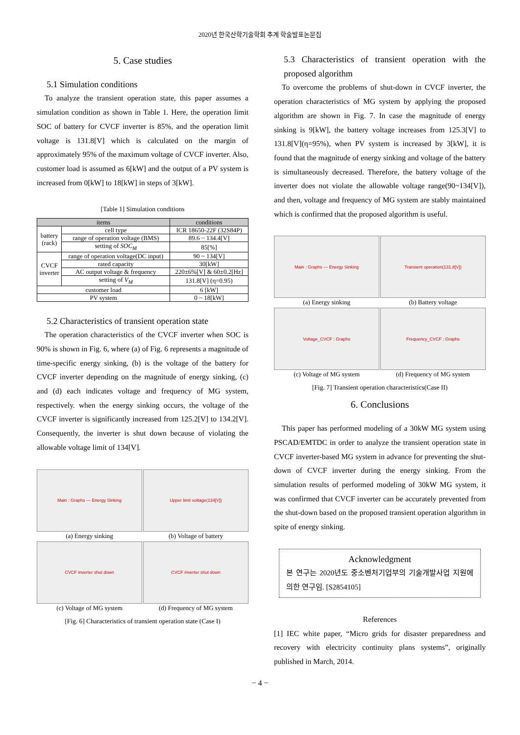2020년 한국산학기술학회 추계 학술발표논문집
5. Case studies
5.1 Simulation conditions
To analyze the transient operation state, this paper assumes a simulation condition as shown in Table 1. Here, the operation limit SOC of battery for CVCF inverter is 85%, and the operation limit voltage is 131.8[V] which is calculated on the margin of approximately 95% of the maximum voltage of CVCF inverter. Also, customer load is assumed as 6[kW] and the output of a PV system is increased from 0[kW] to 18[kW] in steps of 3[kW].
[Table 1] Simulation conditions
| items | | conditions |
| --- | --- | --- |
| battery (rack) | cell type | ICR 18650-22F (32S84P) |
| | range of operation voltage (BMS) | 89.6 ~ 134.4[V] |
| | setting of SOC<sub>M</sub> | 85[%] |
| CVCF inverter | range of operation voltage(DC input) | 90 ~ 134[V] |
| | rated capacity | 30[kW] |
| | AC output voltage & frequency | 220±6%[V] & 60±0.2[Hz] |
| | setting of V<sub>M</sub> | 131.8[V] (η=0.95) |
| customer load | | 6 [kW] |
| PV system | | 0 ~ 18[kW] |
5.2 Characteristics of transient operation state
The operation characteristics of the CVCF inverter when SOC is 90% is shown in Fig. 6, where (a) of Fig. 6 represents a magnitude of time-specific energy sinking, (b) is the voltage of the battery for CVCF inverter depending on the magnitude of energy sinking, (c) and (d) each indicates voltage and frequency of MG system, respectively. when the energy sinking occurs, the voltage of the CVCF inverter is significantly increased from 125.2[V] to 134.2[V]. Consequently, the inverter is shut down because of violating the allowable voltage limit of 134[V].
Main : Graphs — Energy Sinking
(a) Energy sinking
Upper limit voltage(134[V])
(b) Voltage of battery
CVCF inverter shut down
(c) Voltage of MG system
CVCF inverter shut down
(d) Frequency of MG system
[Fig. 6] Characteristics of transient operation state (Case I)
5.3 Characteristics of transient operation with the proposed algorithm
To overcome the problems of shut-down in CVCF inverter, the operation characteristics of MG system by applying the proposed algorithm are shown in Fig. 7. In case the magnitude of energy sinking is 9[kW], the battery voltage increases from 125.3[V] to 131.8[V](η=95%), when PV system is increased by 3[kW], it is found that the magnitude of energy sinking and voltage of the battery is simultaneously decreased. Therefore, the battery voltage of the inverter does not violate the allowable voltage range(90~134[V]), and then, voltage and frequency of MG system are stably maintained which is confirmed that the proposed algorithm is useful.
Main : Graphs — Energy Sinking
(a) Energy sinking
Transient operation(131.8[V])
(b) Battery voltage
Voltage_CVCF : Graphs
(c) Voltage of MG system
Frequency_CVCF : Graphs
(d) Frequency of MG system
[Fig. 7] Transient operation characteristics(Case II)
6. Conclusions
This paper has performed modeling of a 30kW MG system using PSCAD/EMTDC in order to analyze the transient operation state in CVCF inverter-based MG system in advance for preventing the shut-down of CVCF inverter during the energy sinking. From the simulation results of performed modeling of 30kW MG system, it was confirmed that CVCF inverter can be accurately prevented from the shut-down based on the proposed transient operation algorithm in spite of energy sinking.
Acknowledgment
본 연구는 2020년도 중소벤처기업부의 기술개발사업 지원에 의한 연구임. [S2854105]
References
[1] IEC white paper, “Micro grids for disaster preparedness and recovery with electricity continuity plans systems”, originally published in March, 2014.
− 4 −